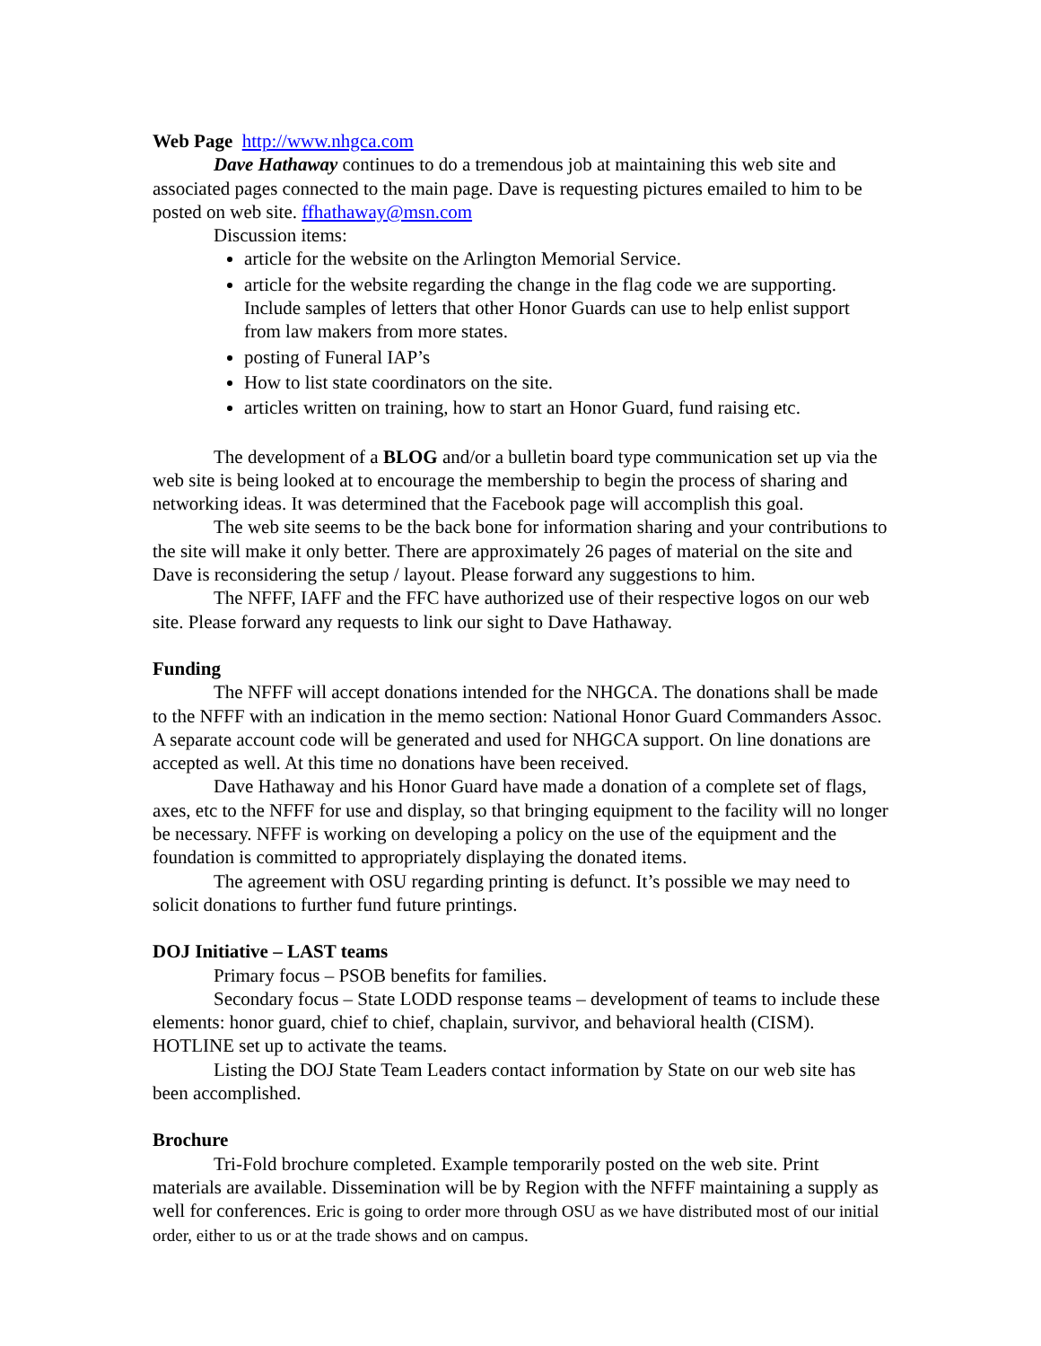Web Page http://www.nhgca.com
Dave Hathaway continues to do a tremendous job at maintaining this web site and associated pages connected to the main page. Dave is requesting pictures emailed to him to be posted on web site. ffhathaway@msn.com
Discussion items:
article for the website on the Arlington Memorial Service.
article for the website regarding the change in the flag code we are supporting. Include samples of letters that other Honor Guards can use to help enlist support from law makers from more states.
posting of Funeral IAP’s
How to list state coordinators on the site.
articles written on training, how to start an Honor Guard, fund raising etc.
The development of a BLOG and/or a bulletin board type communication set up via the web site is being looked at to encourage the membership to begin the process of sharing and networking ideas. It was determined that the Facebook page will accomplish this goal.
The web site seems to be the back bone for information sharing and your contributions to the site will make it only better. There are approximately 26 pages of material on the site and Dave is reconsidering the setup / layout. Please forward any suggestions to him.
The NFFF, IAFF and the FFC have authorized use of their respective logos on our web site. Please forward any requests to link our sight to Dave Hathaway.
Funding
The NFFF will accept donations intended for the NHGCA. The donations shall be made to the NFFF with an indication in the memo section: National Honor Guard Commanders Assoc. A separate account code will be generated and used for NHGCA support. On line donations are accepted as well. At this time no donations have been received.
Dave Hathaway and his Honor Guard have made a donation of a complete set of flags, axes, etc to the NFFF for use and display, so that bringing equipment to the facility will no longer be necessary. NFFF is working on developing a policy on the use of the equipment and the foundation is committed to appropriately displaying the donated items.
The agreement with OSU regarding printing is defunct. It’s possible we may need to solicit donations to further fund future printings.
DOJ Initiative – LAST teams
Primary focus – PSOB benefits for families.
Secondary focus – State LODD response teams – development of teams to include these elements: honor guard, chief to chief, chaplain, survivor, and behavioral health (CISM). HOTLINE set up to activate the teams.
Listing the DOJ State Team Leaders contact information by State on our web site has been accomplished.
Brochure
Tri-Fold brochure completed. Example temporarily posted on the web site. Print materials are available. Dissemination will be by Region with the NFFF maintaining a supply as well for conferences. Eric is going to order more through OSU as we have distributed most of our initial order, either to us or at the trade shows and on campus.